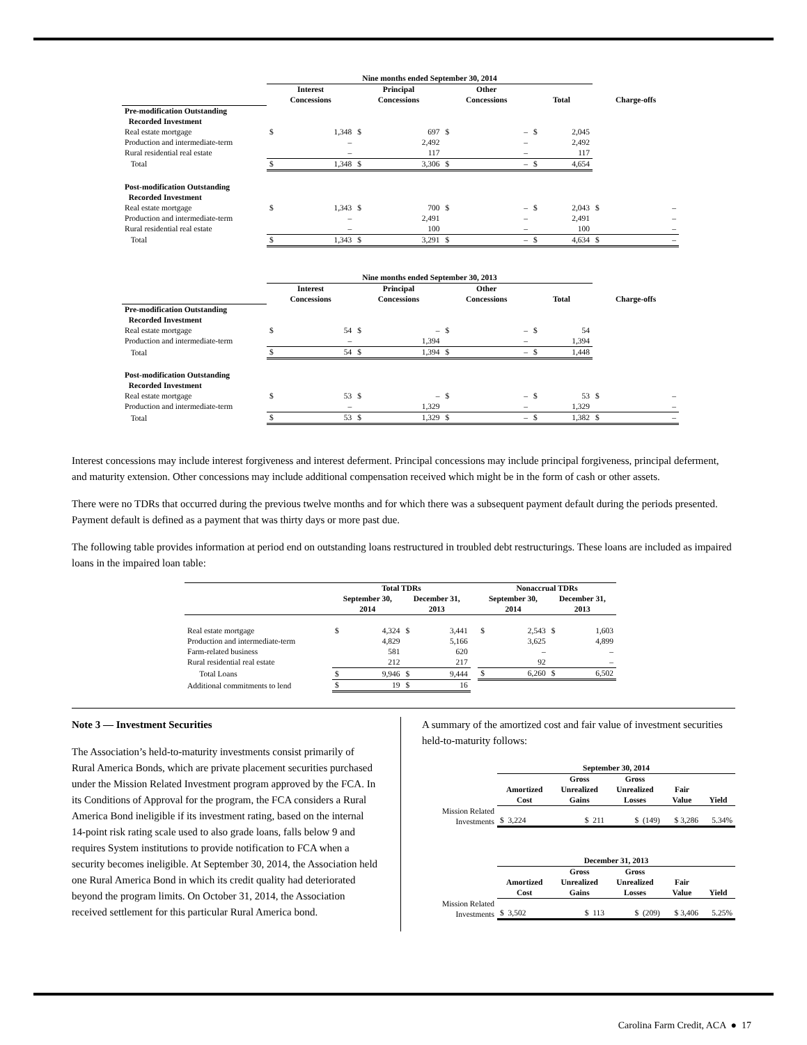| | Nine months ended September 30, 2014 | | | | | | | | |
| --- | --- | --- | --- | --- | --- | --- | --- | --- | --- |
| | Interest Concessions | | Principal Concessions | | Other Concessions | | Total | | Charge-offs |
| Pre-modification Outstanding Recorded Investment | | | | | | | | | |
| Real estate mortgage | $ | 1,348 | $ | 697 | $ | – | $ | 2,045 | |
| Production and intermediate-term | | – | | 2,492 | | – | | 2,492 | |
| Rural residential real estate | | – | | 117 | | – | | 117 | |
| Total | $ | 1,348 | $ | 3,306 | $ | – | $ | 4,654 | |
| Post-modification Outstanding Recorded Investment | | | | | | | | | |
| Real estate mortgage | $ | 1,343 | $ | 700 | $ | – | $ | 2,043 | $ – |
| Production and intermediate-term | | – | | 2,491 | | – | | 2,491 | – |
| Rural residential real estate | | – | | 100 | | – | | 100 | – |
| Total | $ | 1,343 | $ | 3,291 | $ | – | $ | 4,634 | $ – |
| | Nine months ended September 30, 2013 | | | | | | | | |
| --- | --- | --- | --- | --- | --- | --- | --- | --- | --- |
| | Interest Concessions | | Principal Concessions | | Other Concessions | | Total | | Charge-offs |
| Pre-modification Outstanding Recorded Investment | | | | | | | | | |
| Real estate mortgage | $ | 54 | $ | – | $ | – | $ | 54 | |
| Production and intermediate-term | | – | | 1,394 | | – | | 1,394 | |
| Total | $ | 54 | $ | 1,394 | $ | – | $ | 1,448 | |
| Post-modification Outstanding Recorded Investment | | | | | | | | | |
| Real estate mortgage | $ | 53 | $ | – | $ | – | $ | 53 | $ – |
| Production and intermediate-term | | – | | 1,329 | | – | | 1,329 | – |
| Total | $ | 53 | $ | 1,329 | $ | – | $ | 1,382 | $ – |
Interest concessions may include interest forgiveness and interest deferment. Principal concessions may include principal forgiveness, principal deferment, and maturity extension. Other concessions may include additional compensation received which might be in the form of cash or other assets.
There were no TDRs that occurred during the previous twelve months and for which there was a subsequent payment default during the periods presented. Payment default is defined as a payment that was thirty days or more past due.
The following table provides information at period end on outstanding loans restructured in troubled debt restructurings. These loans are included as impaired loans in the impaired loan table:
| | Total TDRs | | | | | Nonaccrual TDRs | | | |
| --- | --- | --- | --- | --- | --- | --- | --- | --- | --- |
| | September 30, 2014 | | December 31, 2013 | | | September 30, 2014 | | December 31, 2013 | |
| Real estate mortgage | $ | 4,324 | $ | 3,441 | | $ | 2,543 | $ | 1,603 |
| Production and intermediate-term | | 4,829 | | 5,166 | | | 3,625 | | 4,899 |
| Farm-related business | | 581 | | 620 | | | – | | – |
| Rural residential real estate | | 212 | | 217 | | | 92 | | – |
| Total Loans | $ | 9,946 | $ | 9,444 | | $ | 6,260 | $ | 6,502 |
| Additional commitments to lend | $ | 19 | $ | 16 | | | | | |
Note 3 — Investment Securities
The Association’s held-to-maturity investments consist primarily of Rural America Bonds, which are private placement securities purchased under the Mission Related Investment program approved by the FCA. In its Conditions of Approval for the program, the FCA considers a Rural America Bond ineligible if its investment rating, based on the internal 14-point risk rating scale used to also grade loans, falls below 9 and requires System institutions to provide notification to FCA when a security becomes ineligible. At September 30, 2014, the Association held one Rural America Bond in which its credit quality had deteriorated beyond the program limits. On October 31, 2014, the Association received settlement for this particular Rural America bond.
A summary of the amortized cost and fair value of investment securities held-to-maturity follows:
| | September 30, 2014 | | | | |
| --- | --- | --- | --- | --- | --- |
| | Amortized Cost | Gross Unrealized Gains | Gross Unrealized Losses | Fair Value | Yield |
| Mission Related Investments | $ 3,224 | $ 211 | $ (149) | $ 3,286 | 5.34% |
| | December 31, 2013 | | | | |
| --- | --- | --- | --- | --- | --- |
| | Amortized Cost | Gross Unrealized Gains | Gross Unrealized Losses | Fair Value | Yield |
| Mission Related Investments | $ 3,502 | $ 113 | $ (209) | $ 3,406 | 5.25% |
Carolina Farm Credit, ACA ● 17